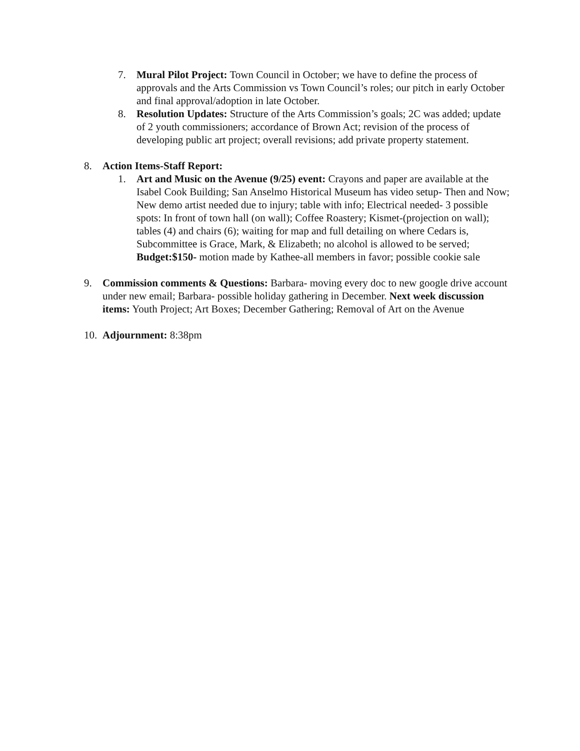7. Mural Pilot Project: Town Council in October; we have to define the process of approvals and the Arts Commission vs Town Council’s roles; our pitch in early October and final approval/adoption in late October.
8. Resolution Updates: Structure of the Arts Commission’s goals; 2C was added; update of 2 youth commissioners; accordance of Brown Act; revision of the process of developing public art project; overall revisions; add private property statement.
8. Action Items-Staff Report:
1. Art and Music on the Avenue (9/25) event: Crayons and paper are available at the Isabel Cook Building; San Anselmo Historical Museum has video setup- Then and Now; New demo artist needed due to injury; table with info; Electrical needed- 3 possible spots: In front of town hall (on wall); Coffee Roastery; Kismet-(projection on wall); tables (4) and chairs (6); waiting for map and full detailing on where Cedars is, Subcommittee is Grace, Mark, & Elizabeth; no alcohol is allowed to be served; Budget:$150- motion made by Kathee-all members in favor; possible cookie sale
9. Commission comments & Questions: Barbara- moving every doc to new google drive account under new email; Barbara- possible holiday gathering in December. Next week discussion items: Youth Project; Art Boxes; December Gathering; Removal of Art on the Avenue
10.
Adjournment: 8:38pm